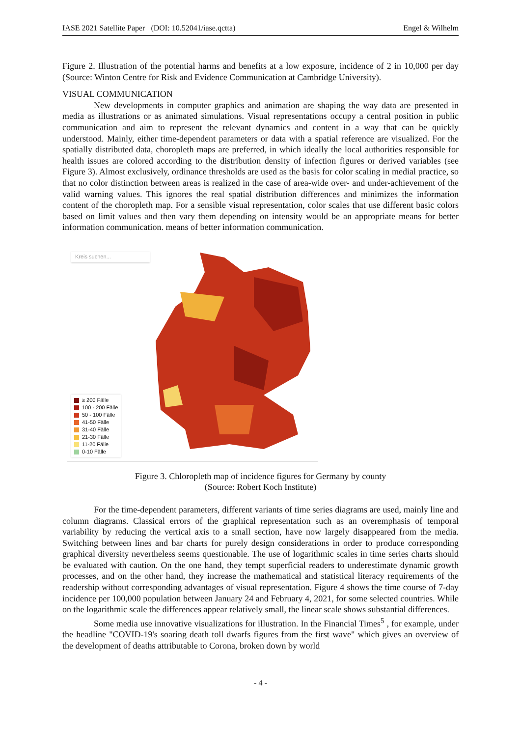IASE 2021 Satellite Paper (DOI: 10.52041/iase.qctta) Engel & Wilhelm
Figure 2. Illustration of the potential harms and benefits at a low exposure, incidence of 2 in 10,000 per day (Source: Winton Centre for Risk and Evidence Communication at Cambridge University).
VISUAL COMMUNICATION
New developments in computer graphics and animation are shaping the way data are presented in media as illustrations or as animated simulations. Visual representations occupy a central position in public communication and aim to represent the relevant dynamics and content in a way that can be quickly understood. Mainly, either time-dependent parameters or data with a spatial reference are visualized. For the spatially distributed data, choropleth maps are preferred, in which ideally the local authorities responsible for health issues are colored according to the distribution density of infection figures or derived variables (see Figure 3). Almost exclusively, ordinance thresholds are used as the basis for color scaling in medial practice, so that no color distinction between areas is realized in the case of area-wide over- and under-achievement of the valid warning values. This ignores the real spatial distribution differences and minimizes the information content of the choropleth map. For a sensible visual representation, color scales that use different basic colors based on limit values and then vary them depending on intensity would be an appropriate means for better information communication. means of better information communication.
Kreis suchen...
≥ 200 Fälle
100 - 200 Fälle
50 - 100 Fälle
41-50 Fälle
31-40 Fälle
21-30 Fälle
11-20 Fälle
0-10 Fälle
Figure 3. Chloropleth map of incidence figures for Germany by county
(Source: Robert Koch Institute)
For the time-dependent parameters, different variants of time series diagrams are used, mainly line and column diagrams. Classical errors of the graphical representation such as an overemphasis of temporal variability by reducing the vertical axis to a small section, have now largely disappeared from the media. Switching between lines and bar charts for purely design considerations in order to produce corresponding graphical diversity nevertheless seems questionable. The use of logarithmic scales in time series charts should be evaluated with caution. On the one hand, they tempt superficial readers to underestimate dynamic growth processes, and on the other hand, they increase the mathematical and statistical literacy requirements of the readership without corresponding advantages of visual representation. Figure 4 shows the time course of 7-day incidence per 100,000 population between January 24 and February 4, 2021, for some selected countries. While on the logarithmic scale the differences appear relatively small, the linear scale shows substantial differences.
Some media use innovative visualizations for illustration. In the Financial Times<sup>5</sup> , for example, under the headline "COVID-19's soaring death toll dwarfs figures from the first wave" which gives an overview of the development of deaths attributable to Corona, broken down by world
- 4 -